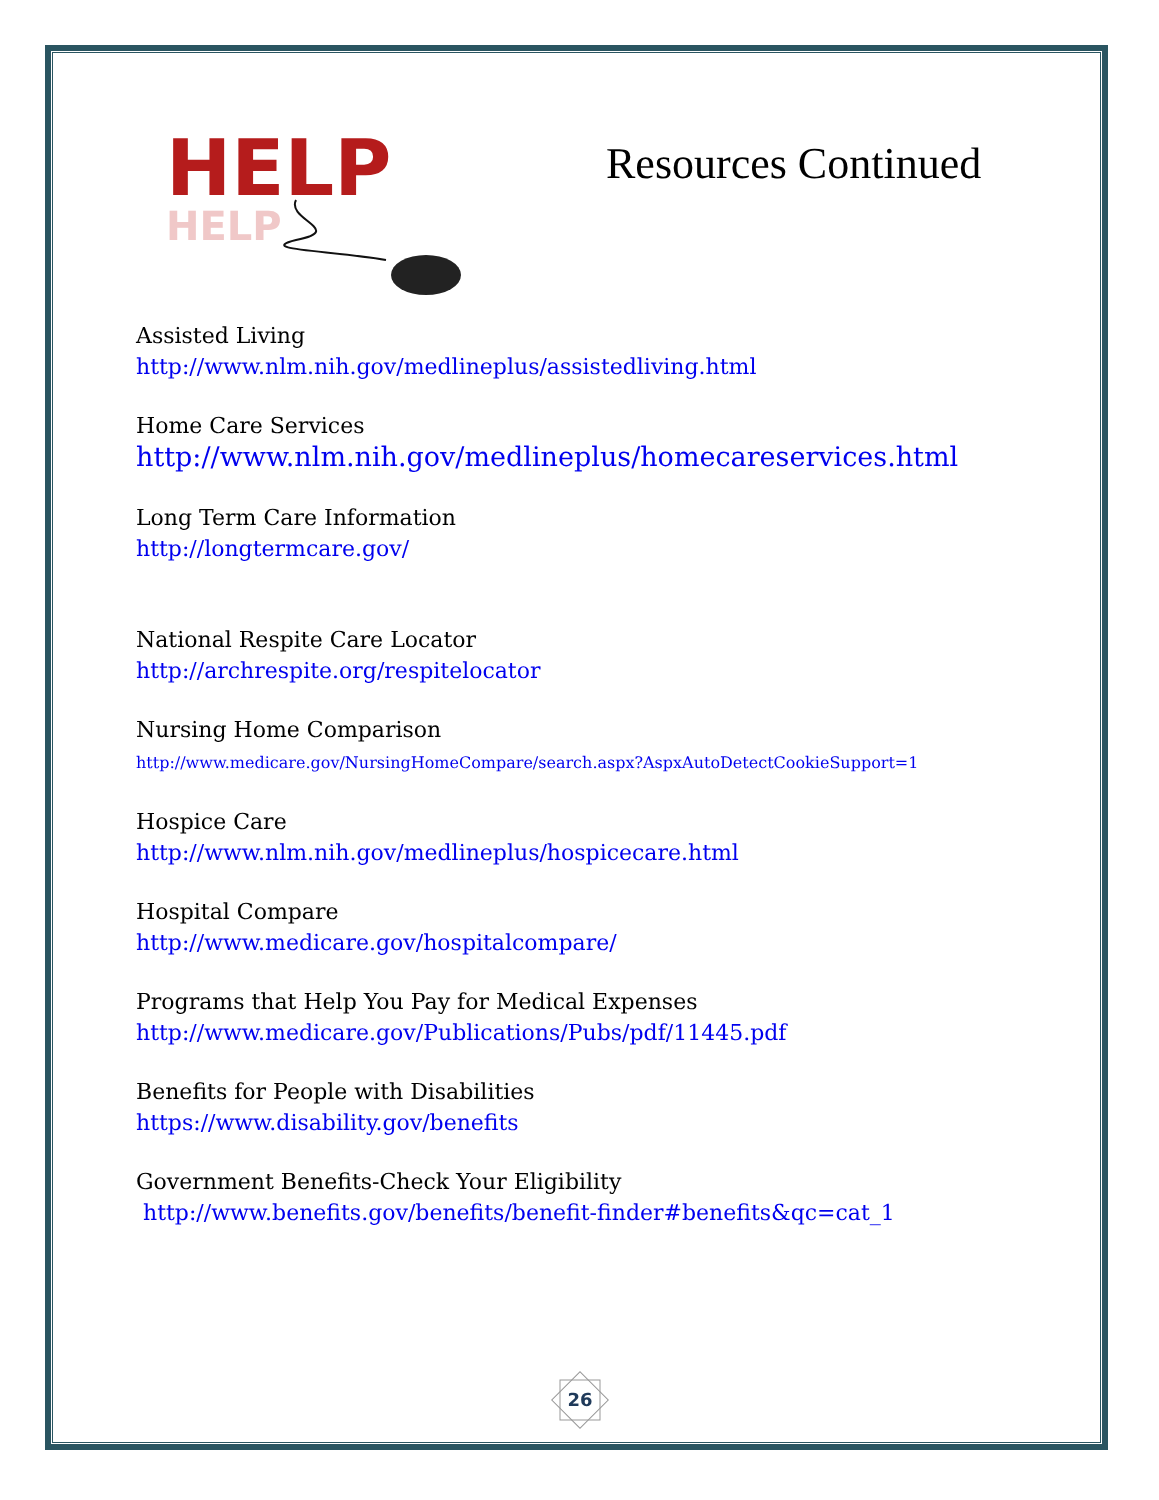HELP
HELP
Resources Continued
Assisted Living
http://www.nlm.nih.gov/medlineplus/assistedliving.html
Home Care Services
http://www.nlm.nih.gov/medlineplus/homecareservices.html
Long Term Care Information
http://longtermcare.gov/
National Respite Care Locator
http://archrespite.org/respitelocator
Nursing Home Comparison
http://www.medicare.gov/NursingHomeCompare/search.aspx?AspxAutoDetectCookieSupport=1
Hospice Care
http://www.nlm.nih.gov/medlineplus/hospicecare.html
Hospital Compare
http://www.medicare.gov/hospitalcompare/
Programs that Help You Pay for Medical Expenses
http://www.medicare.gov/Publications/Pubs/pdf/11445.pdf
Benefits for People with Disabilities
https://www.disability.gov/benefits
Government Benefits-Check Your Eligibility
http://www.benefits.gov/benefits/benefit-finder#benefits&qc=cat_1
26